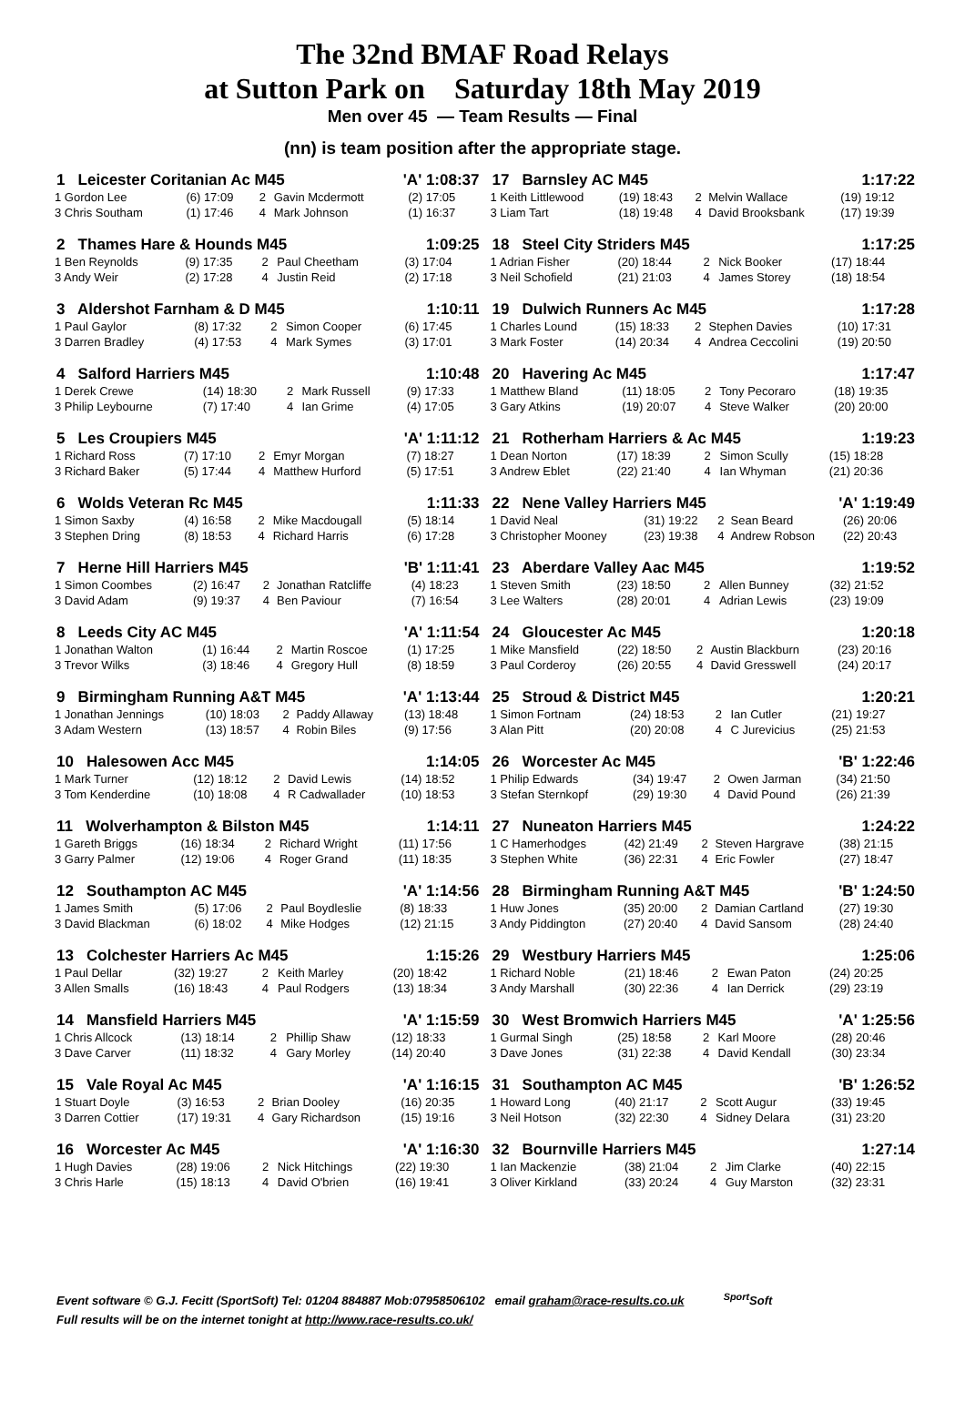The 32nd BMAF Road Relays
at Sutton Park on Saturday 18th May 2019
Men over 45 — Team Results — Final
(nn) is team position after the appropriate stage.
1 Leicester Coritanian Ac M45 'A' 1:08:37
| 1 Gordon Lee | (6) 17:09 | 2 | Gavin Mcdermott | (2) 17:05 |
| 3 Chris Southam | (1) 17:46 | 4 | Mark Johnson | (1) 16:37 |
2 Thames Hare & Hounds M45 1:09:25
| 1 Ben Reynolds | (9) 17:35 | 2 | Paul Cheetham | (3) 17:04 |
| 3 Andy Weir | (2) 17:28 | 4 | Justin Reid | (2) 17:18 |
3 Aldershot Farnham & D M45 1:10:11
| 1 Paul Gaylor | (8) 17:32 | 2 | Simon Cooper | (6) 17:45 |
| 3 Darren Bradley | (4) 17:53 | 4 | Mark Symes | (3) 17:01 |
4 Salford Harriers M45 1:10:48
| 1 Derek Crewe | (14) 18:30 | 2 | Mark Russell | (9) 17:33 |
| 3 Philip Leybourne | (7) 17:40 | 4 | Ian Grime | (4) 17:05 |
5 Les Croupiers M45 'A' 1:11:12
| 1 Richard Ross | (7) 17:10 | 2 | Emyr Morgan | (7) 18:27 |
| 3 Richard Baker | (5) 17:44 | 4 | Matthew Hurford | (5) 17:51 |
6 Wolds Veteran Rc M45 1:11:33
| 1 Simon Saxby | (4) 16:58 | 2 | Mike Macdougall | (5) 18:14 |
| 3 Stephen Dring | (8) 18:53 | 4 | Richard Harris | (6) 17:28 |
7 Herne Hill Harriers M45 'B' 1:11:41
| 1 Simon Coombes | (2) 16:47 | 2 | Jonathan Ratcliffe | (4) 18:23 |
| 3 David Adam | (9) 19:37 | 4 | Ben Paviour | (7) 16:54 |
8 Leeds City AC M45 'A' 1:11:54
| 1 Jonathan Walton | (1) 16:44 | 2 | Martin Roscoe | (1) 17:25 |
| 3 Trevor Wilks | (3) 18:46 | 4 | Gregory Hull | (8) 18:59 |
9 Birmingham Running A&T M45 'A' 1:13:44
| 1 Jonathan Jennings | (10) 18:03 | 2 | Paddy Allaway | (13) 18:48 |
| 3 Adam Western | (13) 18:57 | 4 | Robin Biles | (9) 17:56 |
10 Halesowen Acc M45 1:14:05
| 1 Mark Turner | (12) 18:12 | 2 | David Lewis | (14) 18:52 |
| 3 Tom Kenderdine | (10) 18:08 | 4 | R Cadwallader | (10) 18:53 |
11 Wolverhampton & Bilston M45 1:14:11
| 1 Gareth Briggs | (16) 18:34 | 2 | Richard Wright | (11) 17:56 |
| 3 Garry Palmer | (12) 19:06 | 4 | Roger Grand | (11) 18:35 |
12 Southampton AC M45 'A' 1:14:56
| 1 James Smith | (5) 17:06 | 2 | Paul Boydleslie | (8) 18:33 |
| 3 David Blackman | (6) 18:02 | 4 | Mike Hodges | (12) 21:15 |
13 Colchester Harriers Ac M45 1:15:26
| 1 Paul Dellar | (32) 19:27 | 2 | Keith Marley | (20) 18:42 |
| 3 Allen Smalls | (16) 18:43 | 4 | Paul Rodgers | (13) 18:34 |
14 Mansfield Harriers M45 'A' 1:15:59
| 1 Chris Allcock | (13) 18:14 | 2 | Phillip Shaw | (12) 18:33 |
| 3 Dave Carver | (11) 18:32 | 4 | Gary Morley | (14) 20:40 |
15 Vale Royal Ac M45 'A' 1:16:15
| 1 Stuart Doyle | (3) 16:53 | 2 | Brian Dooley | (16) 20:35 |
| 3 Darren Cottier | (17) 19:31 | 4 | Gary Richardson | (15) 19:16 |
16 Worcester Ac M45 'A' 1:16:30
| 1 Hugh Davies | (28) 19:06 | 2 | Nick Hitchings | (22) 19:30 |
| 3 Chris Harle | (15) 18:13 | 4 | David O'brien | (16) 19:41 |
17 Barnsley AC M45 1:17:22
| 1 Keith Littlewood | (19) 18:43 | 2 | Melvin Wallace | (19) 19:12 |
| 3 Liam Tart | (18) 19:48 | 4 | David Brooksbank | (17) 19:39 |
18 Steel City Striders M45 1:17:25
| 1 Adrian Fisher | (20) 18:44 | 2 | Nick Booker | (17) 18:44 |
| 3 Neil Schofield | (21) 21:03 | 4 | James Storey | (18) 18:54 |
19 Dulwich Runners Ac M45 1:17:28
| 1 Charles Lound | (15) 18:33 | 2 | Stephen Davies | (10) 17:31 |
| 3 Mark Foster | (14) 20:34 | 4 | Andrea Ceccolini | (19) 20:50 |
20 Havering Ac M45 1:17:47
| 1 Matthew Bland | (11) 18:05 | 2 | Tony Pecoraro | (18) 19:35 |
| 3 Gary Atkins | (19) 20:07 | 4 | Steve Walker | (20) 20:00 |
21 Rotherham Harriers & Ac M45 1:19:23
| 1 Dean Norton | (17) 18:39 | 2 | Simon Scully | (15) 18:28 |
| 3 Andrew Eblet | (22) 21:40 | 4 | Ian Whyman | (21) 20:36 |
22 Nene Valley Harriers M45 'A' 1:19:49
| 1 David Neal | (31) 19:22 | 2 | Sean Beard | (26) 20:06 |
| 3 Christopher Mooney | (23) 19:38 | 4 | Andrew Robson | (22) 20:43 |
23 Aberdare Valley Aac M45 1:19:52
| 1 Steven Smith | (23) 18:50 | 2 | Allen Bunney | (32) 21:52 |
| 3 Lee Walters | (28) 20:01 | 4 | Adrian Lewis | (23) 19:09 |
24 Gloucester Ac M45 1:20:18
| 1 Mike Mansfield | (22) 18:50 | 2 | Austin Blackburn | (23) 20:16 |
| 3 Paul Corderoy | (26) 20:55 | 4 | David Gresswell | (24) 20:17 |
25 Stroud & District M45 1:20:21
| 1 Simon Fortnam | (24) 18:53 | 2 | Ian Cutler | (21) 19:27 |
| 3 Alan Pitt | (20) 20:08 | 4 | C Jurevicius | (25) 21:53 |
26 Worcester Ac M45 'B' 1:22:46
| 1 Philip Edwards | (34) 19:47 | 2 | Owen Jarman | (34) 21:50 |
| 3 Stefan Sternkopf | (29) 19:30 | 4 | David Pound | (26) 21:39 |
27 Nuneaton Harriers M45 1:24:22
| 1 C Hamerhodges | (42) 21:49 | 2 | Steven Hargrave | (38) 21:15 |
| 3 Stephen White | (36) 22:31 | 4 | Eric Fowler | (27) 18:47 |
28 Birmingham Running A&T M45 'B' 1:24:50
| 1 Huw Jones | (35) 20:00 | 2 | Damian Cartland | (27) 19:30 |
| 3 Andy Piddington | (27) 20:40 | 4 | David Sansom | (28) 24:40 |
29 Westbury Harriers M45 1:25:06
| 1 Richard Noble | (21) 18:46 | 2 | Ewan Paton | (24) 20:25 |
| 3 Andy Marshall | (30) 22:36 | 4 | Ian Derrick | (29) 23:19 |
30 West Bromwich Harriers M45 'A' 1:25:56
| 1 Gurmal Singh | (25) 18:58 | 2 | Karl Moore | (28) 20:46 |
| 3 Dave Jones | (31) 22:38 | 4 | David Kendall | (30) 23:34 |
31 Southampton AC M45 'B' 1:26:52
| 1 Howard Long | (40) 21:17 | 2 | Scott Augur | (33) 19:45 |
| 3 Neil Hotson | (32) 22:30 | 4 | Sidney Delara | (31) 23:20 |
32 Bournville Harriers M45 1:27:14
| 1 Ian Mackenzie | (38) 21:04 | 2 | Jim Clarke | (40) 22:15 |
| 3 Oliver Kirkland | (33) 20:24 | 4 | Guy Marston | (32) 23:31 |
Event software © G.J. Fecitt (SportSoft) Tel: 01204 884887 Mob:07958506102 email graham@race-results.co.uk <sup>Sport</sup>Soft
Full results will be on the internet tonight at http://www.race-results.co.uk/